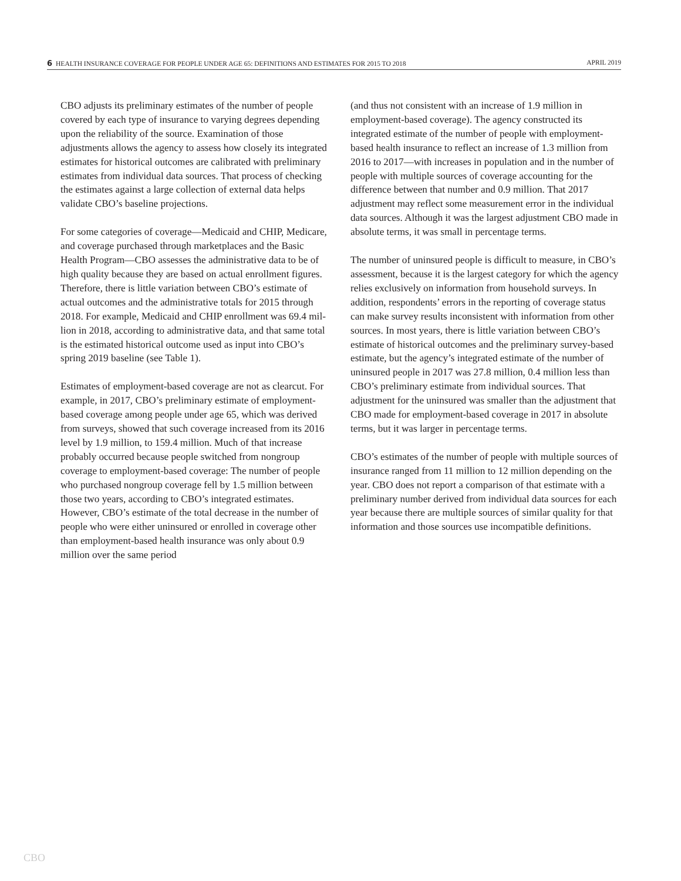6 HEALTH INSURANCE COVERAGE FOR PEOPLE UNDER AGE 65: DEFINITIONS AND ESTIMATES FOR 2015 TO 2018 APRIL 2019
CBO adjusts its preliminary estimates of the number of people covered by each type of insurance to varying degrees depending upon the reliability of the source. Examination of those adjustments allows the agency to assess how closely its integrated estimates for historical outcomes are calibrated with preliminary estimates from individual data sources. That process of checking the estimates against a large collection of external data helps validate CBO’s baseline projections.
For some categories of coverage—Medicaid and CHIP, Medicare, and coverage purchased through market­places and the Basic Health Program—CBO assesses the administrative data to be of high quality because they are based on actual enrollment figures. Therefore, there is lit­tle variation between CBO’s estimate of actual outcomes and the administrative totals for 2015 through 2018. For example, Medicaid and CHIP enrollment was 69.4 mil­lion in 2018, according to administrative data, and that same total is the estimated historical outcome used as input into CBO’s spring 2019 baseline (see Table 1).
Estimates of employment-based coverage are not as clear­cut. For example, in 2017, CBO’s preliminary estimate of employment-based coverage among people under age 65, which was derived from surveys, showed that such coverage increased from its 2016 level by 1.9 million, to 159.4 million. Much of that increase probably occurred because people switched from nongroup coverage to employment-based coverage: The number of people who purchased nongroup coverage fell by 1.5 million between those two years, according to CBO’s integrated estimates. However, CBO’s estimate of the total decrease in the number of people who were either uninsured or enrolled in coverage other than employment-based health insur­ance was only about 0.9 million over the same period
(and thus not consistent with an increase of 1.9 million in employment-based coverage). The agency constructed its integrated estimate of the number of people with employment-based health insurance to reflect an increase of 1.3 million from 2016 to 2017—with increases in population and in the number of people with multiple sources of coverage accounting for the difference between that number and 0.9 million. That 2017 adjustment may reflect some measurement error in the individual data sources. Although it was the largest adjustment CBO made in absolute terms, it was small in percentage terms.
The number of uninsured people is difficult to measure, in CBO’s assessment, because it is the largest category for which the agency relies exclusively on information from household surveys. In addition, respondents’ errors in the reporting of coverage status can make survey results inconsistent with information from other sources. In most years, there is little variation between CBO’s estimate of historical outcomes and the prelimi­nary survey-based estimate, but the agency’s integrated estimate of the number of uninsured people in 2017 was 27.8 million, 0.4 million less than CBO’s prelimi­nary estimate from individual sources. That adjustment for the uninsured was smaller than the adjustment that CBO made for employment-based coverage in 2017 in absolute terms, but it was larger in percentage terms.
CBO’s estimates of the number of people with mul­tiple sources of insurance ranged from 11 million to 12 million depending on the year. CBO does not report a comparison of that estimate with a preliminary num­ber derived from individual data sources for each year because there are multiple sources of similar quality for that information and those sources use incompatible definitions.
CBO